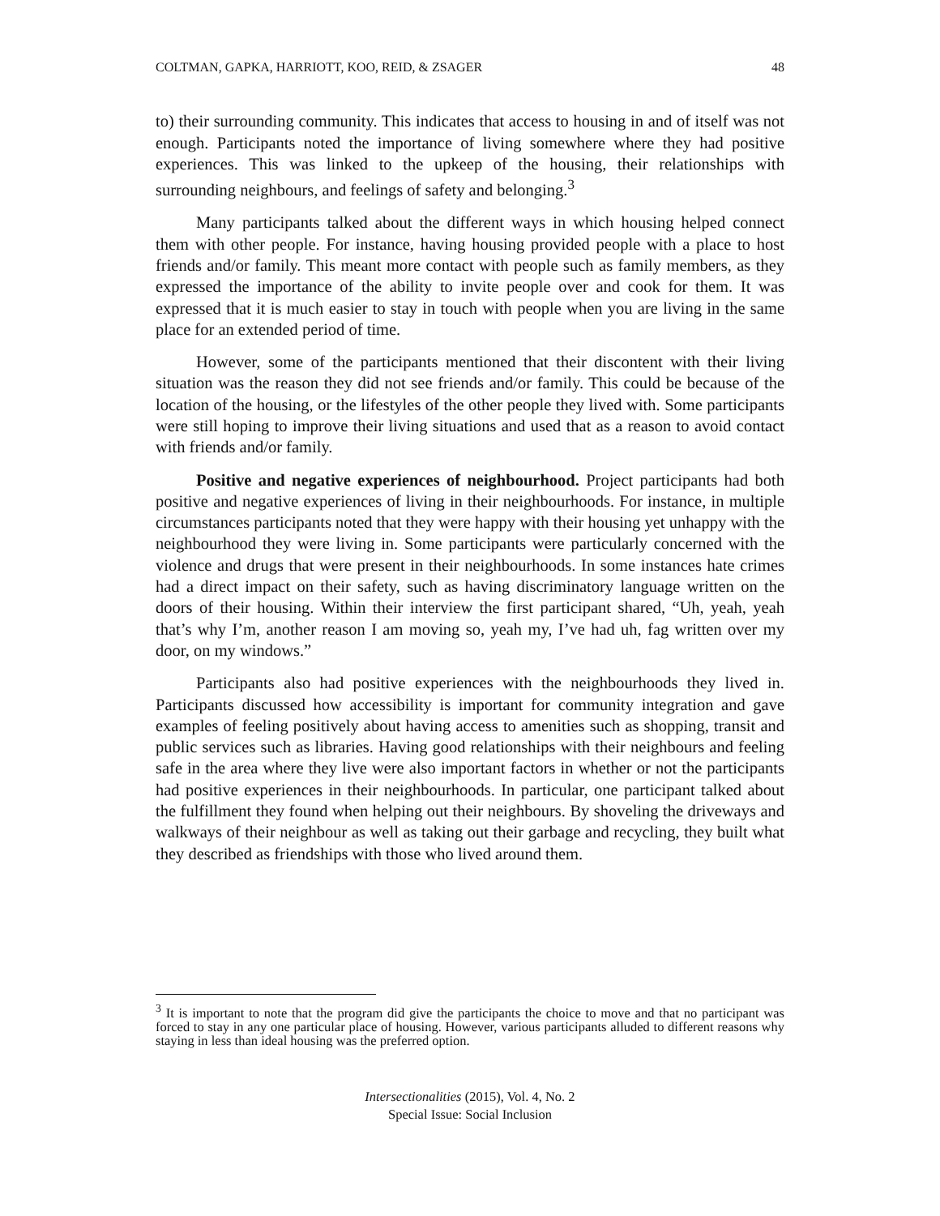COLTMAN, GAPKA, HARRIOTT, KOO, REID, & ZSAGER 48
to) their surrounding community. This indicates that access to housing in and of itself was not enough. Participants noted the importance of living somewhere where they had positive experiences. This was linked to the upkeep of the housing, their relationships with surrounding neighbours, and feelings of safety and belonging.<sup>3</sup>
Many participants talked about the different ways in which housing helped connect them with other people. For instance, having housing provided people with a place to host friends and/or family. This meant more contact with people such as family members, as they expressed the importance of the ability to invite people over and cook for them. It was expressed that it is much easier to stay in touch with people when you are living in the same place for an extended period of time.
However, some of the participants mentioned that their discontent with their living situation was the reason they did not see friends and/or family. This could be because of the location of the housing, or the lifestyles of the other people they lived with. Some participants were still hoping to improve their living situations and used that as a reason to avoid contact with friends and/or family.
Positive and negative experiences of neighbourhood. Project participants had both positive and negative experiences of living in their neighbourhoods. For instance, in multiple circumstances participants noted that they were happy with their housing yet unhappy with the neighbourhood they were living in. Some participants were particularly concerned with the violence and drugs that were present in their neighbourhoods. In some instances hate crimes had a direct impact on their safety, such as having discriminatory language written on the doors of their housing. Within their interview the first participant shared, “Uh, yeah, yeah that’s why I’m, another reason I am moving so, yeah my, I’ve had uh, fag written over my door, on my windows.”
Participants also had positive experiences with the neighbourhoods they lived in. Participants discussed how accessibility is important for community integration and gave examples of feeling positively about having access to amenities such as shopping, transit and public services such as libraries. Having good relationships with their neighbours and feeling safe in the area where they live were also important factors in whether or not the participants had positive experiences in their neighbourhoods. In particular, one participant talked about the fulfillment they found when helping out their neighbours. By shoveling the driveways and walkways of their neighbour as well as taking out their garbage and recycling, they built what they described as friendships with those who lived around them.
<sup>3</sup> It is important to note that the program did give the participants the choice to move and that no participant was forced to stay in any one particular place of housing. However, various participants alluded to different reasons why staying in less than ideal housing was the preferred option.
Intersectionalities (2015), Vol. 4, No. 2
Special Issue: Social Inclusion